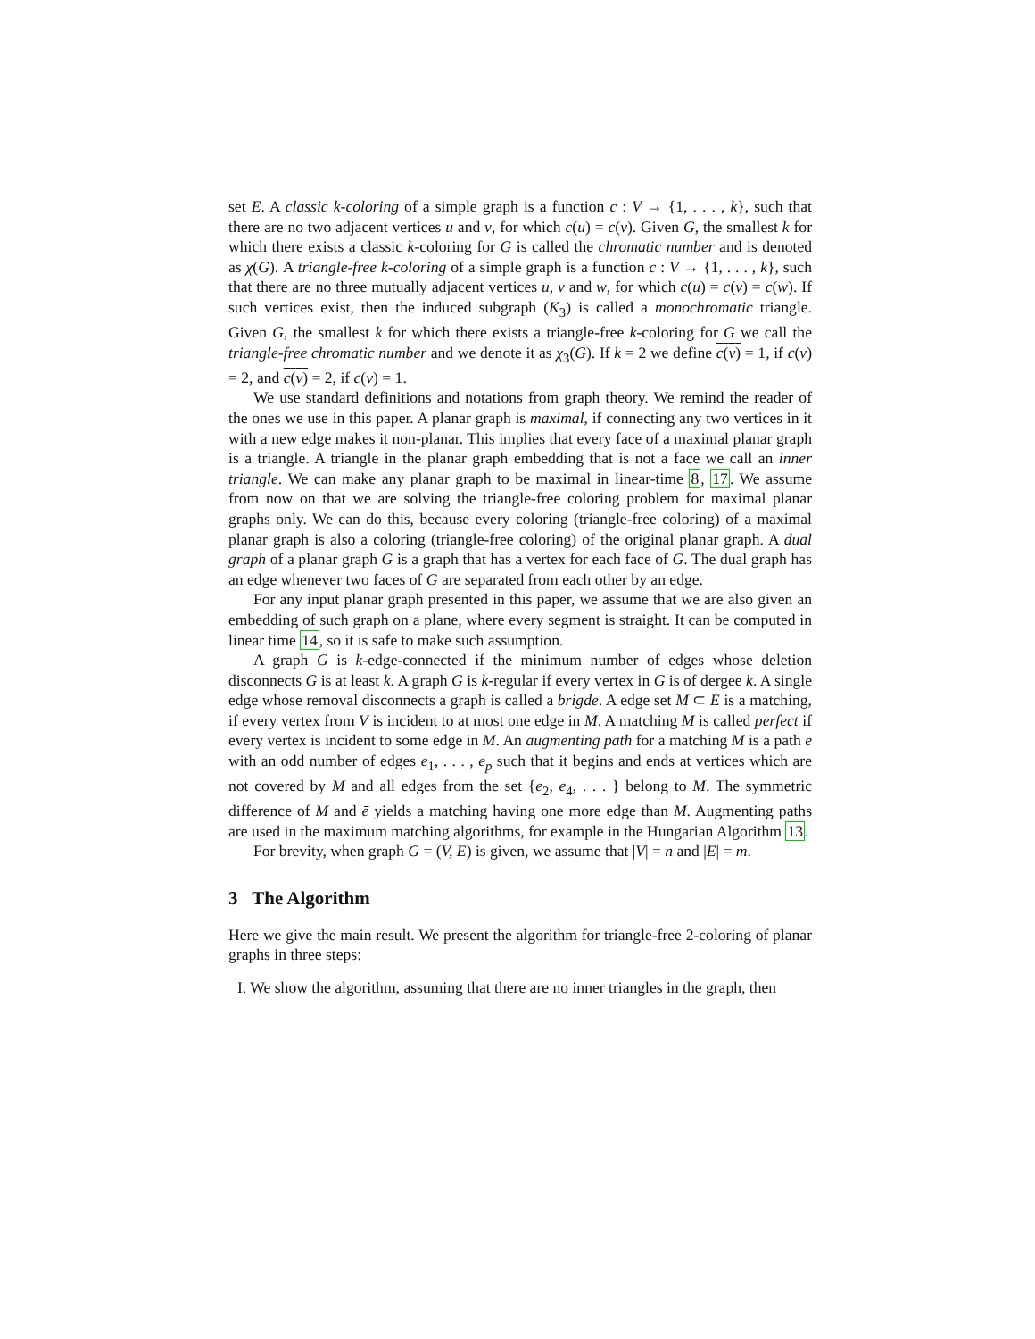set E. A classic k-coloring of a simple graph is a function c : V → {1, . . . , k}, such that there are no two adjacent vertices u and v, for which c(u) = c(v). Given G, the smallest k for which there exists a classic k-coloring for G is called the chromatic number and is denoted as χ(G). A triangle-free k-coloring of a simple graph is a function c : V → {1, . . . , k}, such that there are no three mutually adjacent vertices u, v and w, for which c(u) = c(v) = c(w). If such vertices exist, then the induced subgraph (K<sub>3</sub>) is called a monochromatic triangle. Given G, the smallest k for which there exists a triangle-free k-coloring for G we call the triangle-free chromatic number and we denote it as χ<sub>3</sub>(G). If k = 2 we define c(v) = 1, if c(v) = 2, and c(v) = 2, if c(v) = 1.
We use standard definitions and notations from graph theory. We remind the reader of the ones we use in this paper. A planar graph is maximal, if connecting any two vertices in it with a new edge makes it non-planar. This implies that every face of a maximal planar graph is a triangle. A triangle in the planar graph embedding that is not a face we call an inner triangle. We can make any planar graph to be maximal in linear-time 8, 17. We assume from now on that we are solving the triangle-free coloring problem for maximal planar graphs only. We can do this, because every coloring (triangle-free coloring) of a maximal planar graph is also a coloring (triangle-free coloring) of the original planar graph. A dual graph of a planar graph G is a graph that has a vertex for each face of G. The dual graph has an edge whenever two faces of G are separated from each other by an edge.
For any input planar graph presented in this paper, we assume that we are also given an embedding of such graph on a plane, where every segment is straight. It can be computed in linear time 14, so it is safe to make such assumption.
A graph G is k-edge-connected if the minimum number of edges whose deletion disconnects G is at least k. A graph G is k-regular if every vertex in G is of dergee k. A single edge whose removal disconnects a graph is called a brigde. A edge set M ⊂ E is a matching, if every vertex from V is incident to at most one edge in M. A matching M is called perfect if every vertex is incident to some edge in M. An augmenting path for a matching M is a path ē with an odd number of edges e<sub>1</sub>, . . . , e<sub>p</sub> such that it begins and ends at vertices which are not covered by M and all edges from the set {e<sub>2</sub>, e<sub>4</sub>, . . . } belong to M. The symmetric difference of M and ē yields a matching having one more edge than M. Augmenting paths are used in the maximum matching algorithms, for example in the Hungarian Algorithm 13.
For brevity, when graph G = (V, E) is given, we assume that |V| = n and |E| = m.
3 The Algorithm
Here we give the main result. We present the algorithm for triangle-free 2-coloring of planar graphs in three steps:
I. We show the algorithm, assuming that there are no inner triangles in the graph, then